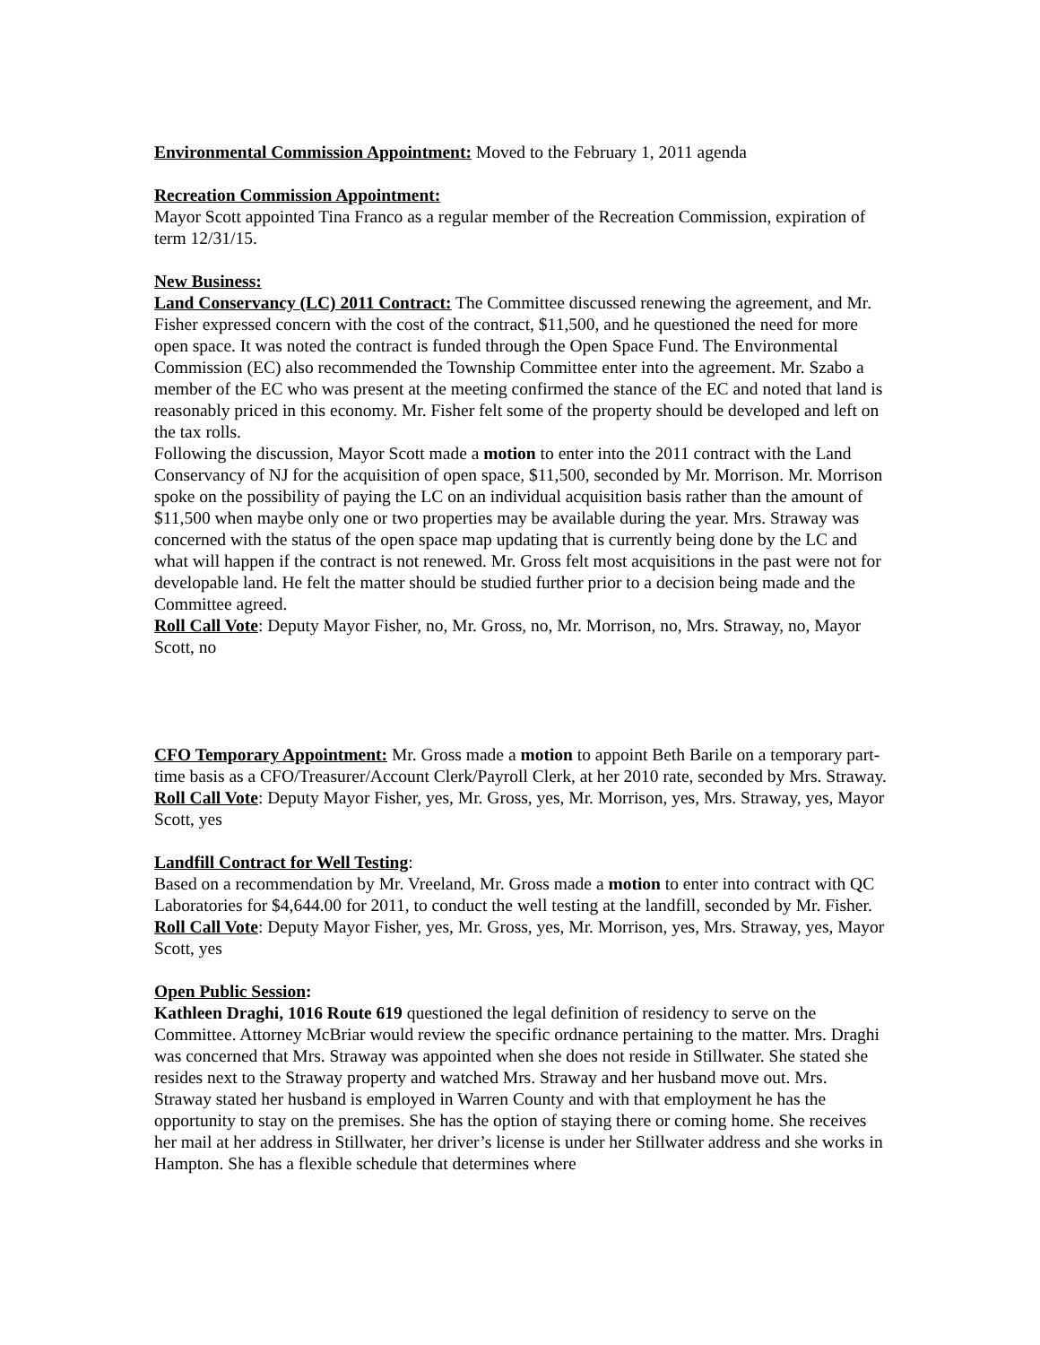Environmental Commission Appointment: Moved to the February 1, 2011 agenda
Recreation Commission Appointment:
Mayor Scott appointed Tina Franco as a regular member of the Recreation Commission, expiration of term 12/31/15.
New Business:
Land Conservancy (LC) 2011 Contract: The Committee discussed renewing the agreement, and Mr. Fisher expressed concern with the cost of the contract, $11,500, and he questioned the need for more open space. It was noted the contract is funded through the Open Space Fund. The Environmental Commission (EC) also recommended the Township Committee enter into the agreement. Mr. Szabo a member of the EC who was present at the meeting confirmed the stance of the EC and noted that land is reasonably priced in this economy. Mr. Fisher felt some of the property should be developed and left on the tax rolls.
Following the discussion, Mayor Scott made a motion to enter into the 2011 contract with the Land Conservancy of NJ for the acquisition of open space, $11,500, seconded by Mr. Morrison. Mr. Morrison spoke on the possibility of paying the LC on an individual acquisition basis rather than the amount of $11,500 when maybe only one or two properties may be available during the year. Mrs. Straway was concerned with the status of the open space map updating that is currently being done by the LC and what will happen if the contract is not renewed. Mr. Gross felt most acquisitions in the past were not for developable land. He felt the matter should be studied further prior to a decision being made and the Committee agreed.
Roll Call Vote: Deputy Mayor Fisher, no, Mr. Gross, no, Mr. Morrison, no, Mrs. Straway, no, Mayor Scott, no
CFO Temporary Appointment: Mr. Gross made a motion to appoint Beth Barile on a temporary part-time basis as a CFO/Treasurer/Account Clerk/Payroll Clerk, at her 2010 rate, seconded by Mrs. Straway.
Roll Call Vote: Deputy Mayor Fisher, yes, Mr. Gross, yes, Mr. Morrison, yes, Mrs. Straway, yes, Mayor Scott, yes
Landfill Contract for Well Testing:
Based on a recommendation by Mr. Vreeland, Mr. Gross made a motion to enter into contract with QC Laboratories for $4,644.00 for 2011, to conduct the well testing at the landfill, seconded by Mr. Fisher.
Roll Call Vote: Deputy Mayor Fisher, yes, Mr. Gross, yes, Mr. Morrison, yes, Mrs. Straway, yes, Mayor Scott, yes
Open Public Session:
Kathleen Draghi, 1016 Route 619 questioned the legal definition of residency to serve on the Committee. Attorney McBriar would review the specific ordnance pertaining to the matter. Mrs. Draghi was concerned that Mrs. Straway was appointed when she does not reside in Stillwater. She stated she resides next to the Straway property and watched Mrs. Straway and her husband move out. Mrs. Straway stated her husband is employed in Warren County and with that employment he has the opportunity to stay on the premises. She has the option of staying there or coming home. She receives her mail at her address in Stillwater, her driver’s license is under her Stillwater address and she works in Hampton. She has a flexible schedule that determines where